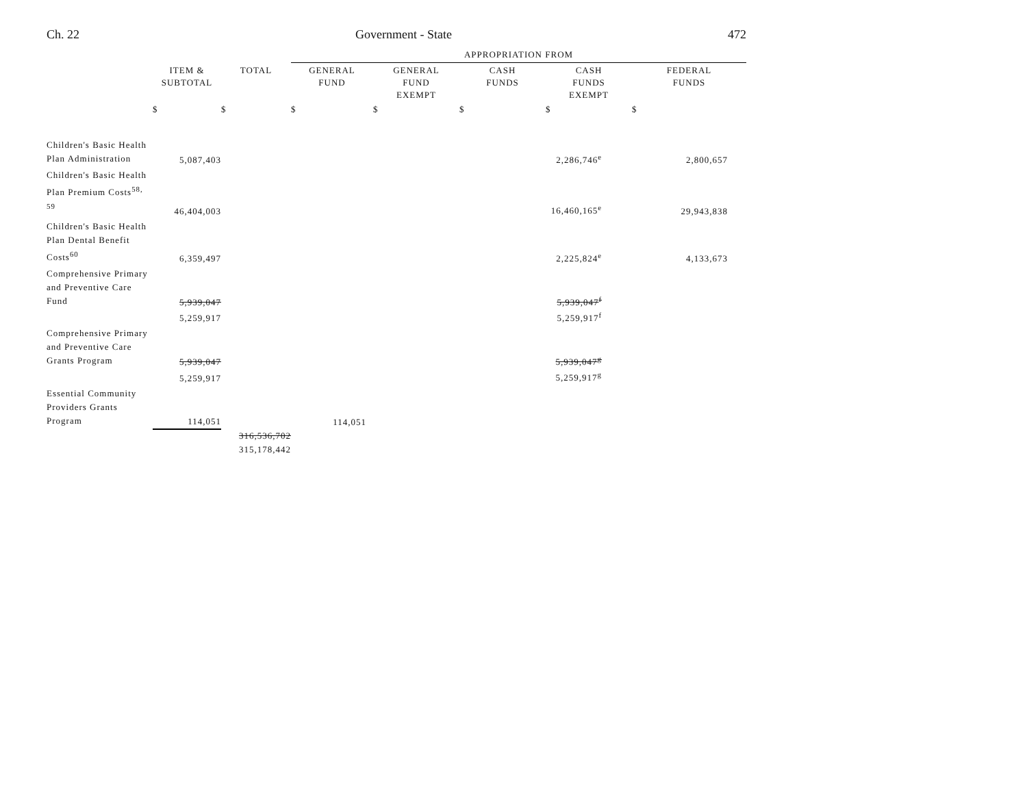Ch. 22 Government - State 472
| | | | APPROPRIATION FROM | | | | |
| | ITEM & SUBTOTAL | TOTAL | GENERAL FUND | GENERAL FUND EXEMPT | CASH FUNDS | CASH FUNDS EXEMPT | FEDERAL FUNDS |
| | $ | $ | $ | $ | $ | $ | $ |
| Children's Basic Health Plan Administration | 5,087,403 | | | | | 2,286,746<sup>e</sup> | 2,800,657 |
| Children's Basic Health Plan Premium Costs<sup>58, 59</sup> | 46,404,003 | | | | | 16,460,165<sup>e</sup> | 29,943,838 |
| Children's Basic Health Plan Dental Benefit Costs<sup>60</sup> | 6,359,497 | | | | | 2,225,824<sup>e</sup> | 4,133,673 |
| Comprehensive Primary and Preventive Care Fund | 5,939,047 | | | | | 5,939,047<sup>f</sup> | |
| | 5,259,917 | | | | | 5,259,917<sup>f</sup> | |
| Comprehensive Primary and Preventive Care Grants Program | 5,939,047 | | | | | 5,939,047<sup>g</sup> | |
| | 5,259,917 | | | | | 5,259,917<sup>g</sup> | |
| Essential Community Providers Grants Program | 114,051 | | 114,051 | | | | |
| | | 316,536,702 | | | | | |
| | | 315,178,442 | | | | | |